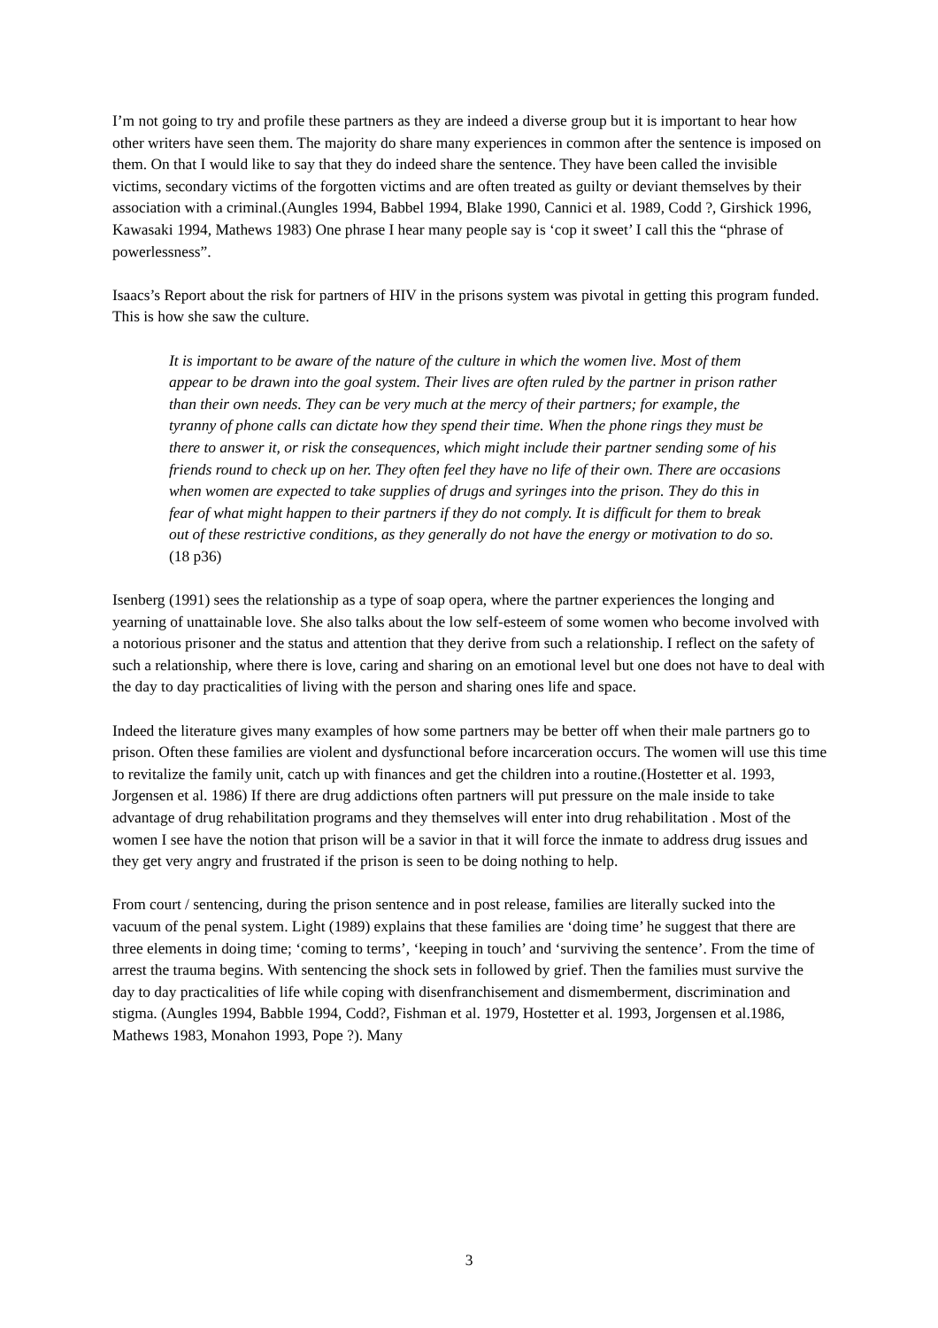I’m not going to try and profile these partners as they are indeed a diverse group but it is important to hear how other writers have seen them. The majority do share many experiences in common after the sentence is imposed on them. On that I would like to say that they do indeed share the sentence. They have been called the invisible victims, secondary victims of the forgotten victims and are often treated as guilty or deviant themselves by their association with a criminal.(Aungles 1994, Babbel 1994, Blake 1990, Cannici et al. 1989, Codd ?, Girshick 1996, Kawasaki 1994, Mathews 1983) One phrase I hear many people say is ‘cop it sweet’ I call this the “phrase of powerlessness”.
Isaacs’s Report about the risk for partners of HIV in the prisons system was pivotal in getting this program funded. This is how she saw the culture.
It is important to be aware of the nature of the culture in which the women live. Most of them appear to be drawn into the goal system. Their lives are often ruled by the partner in prison rather than their own needs. They can be very much at the mercy of their partners; for example, the tyranny of phone calls can dictate how they spend their time. When the phone rings they must be there to answer it, or risk the consequences, which might include their partner sending some of his friends round to check up on her. They often feel they have no life of their own. There are occasions when women are expected to take supplies of drugs and syringes into the prison. They do this in fear of what might happen to their partners if they do not comply. It is difficult for them to break out of these restrictive conditions, as they generally do not have the energy or motivation to do so. (18 p36)
Isenberg (1991) sees the relationship as a type of soap opera, where the partner experiences the longing and yearning of unattainable love. She also talks about the low self-esteem of some women who become involved with a notorious prisoner and the status and attention that they derive from such a relationship. I reflect on the safety of such a relationship, where there is love, caring and sharing on an emotional level but one does not have to deal with the day to day practicalities of living with the person and sharing ones life and space.
Indeed the literature gives many examples of how some partners may be better off when their male partners go to prison. Often these families are violent and dysfunctional before incarceration occurs. The women will use this time to revitalize the family unit, catch up with finances and get the children into a routine.(Hostetter et al. 1993, Jorgensen et al. 1986) If there are drug addictions often partners will put pressure on the male inside to take advantage of drug rehabilitation programs and they themselves will enter into drug rehabilitation . Most of the women I see have the notion that prison will be a savior in that it will force the inmate to address drug issues and they get very angry and frustrated if the prison is seen to be doing nothing to help.
From court / sentencing, during the prison sentence and in post release, families are literally sucked into the vacuum of the penal system. Light (1989) explains that these families are ‘doing time’ he suggest that there are three elements in doing time; ‘coming to terms’, ‘keeping in touch’ and ‘surviving the sentence’. From the time of arrest the trauma begins. With sentencing the shock sets in followed by grief. Then the families must survive the day to day practicalities of life while coping with disenfranchisement and dismemberment, discrimination and stigma. (Aungles 1994, Babble 1994, Codd?, Fishman et al. 1979, Hostetter et al. 1993, Jorgensen et al.1986, Mathews 1983, Monahon 1993, Pope ?). Many
3